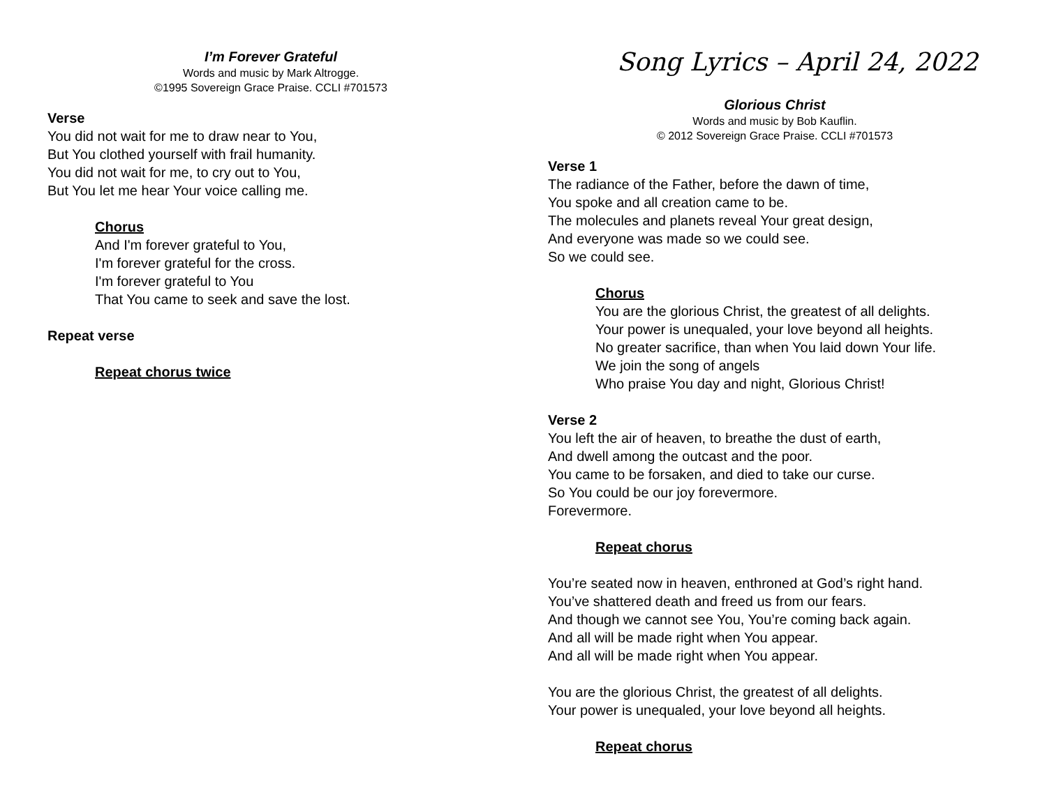I’m Forever Grateful
Words and music by Mark Altrogge.
©1995 Sovereign Grace Praise. CCLI #701573
Verse
You did not wait for me to draw near to You,
But You clothed yourself with frail humanity.
You did not wait for me, to cry out to You,
But You let me hear Your voice calling me.
Chorus
And I'm forever grateful to You,
I'm forever grateful for the cross.
I'm forever grateful to You
That You came to seek and save the lost.
Repeat verse
Repeat chorus twice
Song Lyrics – April 24, 2022
Glorious Christ
Words and music by Bob Kauflin.
© 2012 Sovereign Grace Praise. CCLI #701573
Verse 1
The radiance of the Father, before the dawn of time,
You spoke and all creation came to be.
The molecules and planets reveal Your great design,
And everyone was made so we could see.
So we could see.
Chorus
You are the glorious Christ, the greatest of all delights.
Your power is unequaled, your love beyond all heights.
No greater sacrifice, than when You laid down Your life.
We join the song of angels
Who praise You day and night, Glorious Christ!
Verse 2
You left the air of heaven, to breathe the dust of earth,
And dwell among the outcast and the poor.
You came to be forsaken, and died to take our curse.
So You could be our joy forevermore.
Forevermore.
Repeat chorus
You’re seated now in heaven, enthroned at God’s right hand.
You’ve shattered death and freed us from our fears.
And though we cannot see You, You’re coming back again.
And all will be made right when You appear.
And all will be made right when You appear.
You are the glorious Christ, the greatest of all delights.
Your power is unequaled, your love beyond all heights.
Repeat chorus